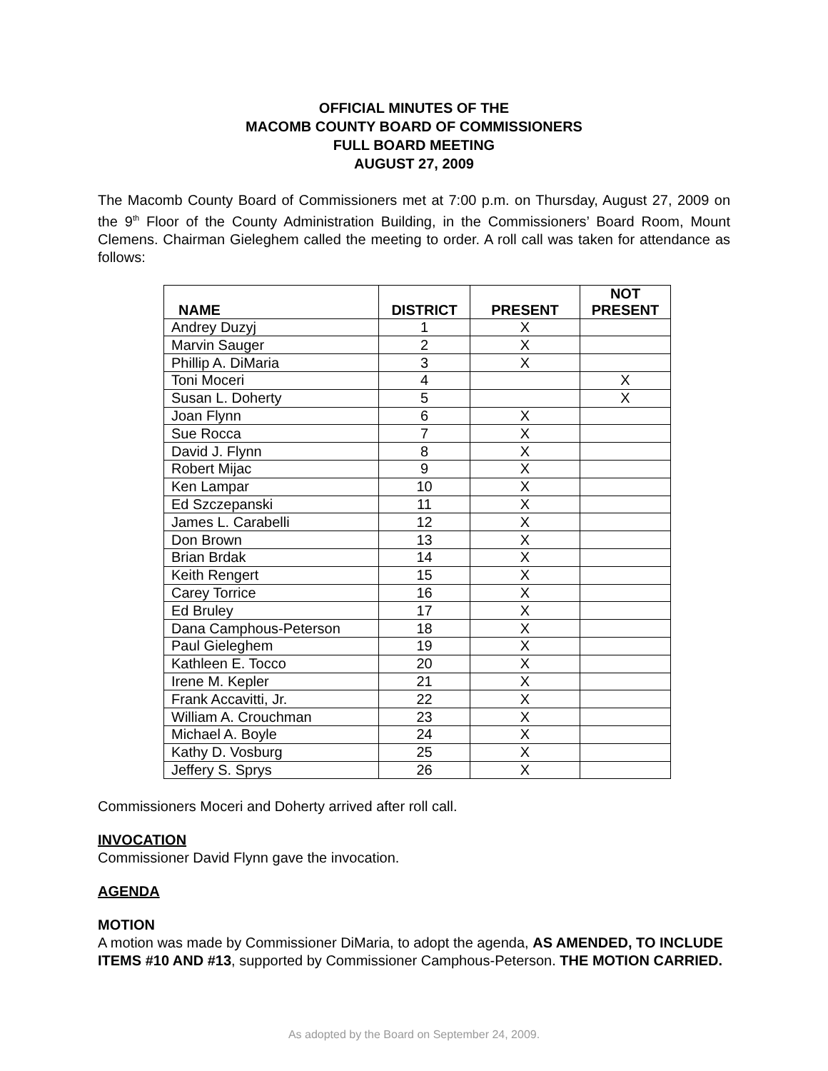OFFICIAL MINUTES OF THE
MACOMB COUNTY BOARD OF COMMISSIONERS
FULL BOARD MEETING
AUGUST 27, 2009
The Macomb County Board of Commissioners met at 7:00 p.m. on Thursday, August 27, 2009 on the 9<sup>th</sup> Floor of the County Administration Building, in the Commissioners’ Board Room, Mount Clemens. Chairman Gieleghem called the meeting to order. A roll call was taken for attendance as follows:
| NAME | DISTRICT | PRESENT | NOT PRESENT |
| --- | --- | --- | --- |
| Andrey Duzyj | 1 | X | |
| Marvin Sauger | 2 | X | |
| Phillip A. DiMaria | 3 | X | |
| Toni Moceri | 4 | | X |
| Susan L. Doherty | 5 | | X |
| Joan Flynn | 6 | X | |
| Sue Rocca | 7 | X | |
| David J. Flynn | 8 | X | |
| Robert Mijac | 9 | X | |
| Ken Lampar | 10 | X | |
| Ed Szczepanski | 11 | X | |
| James L. Carabelli | 12 | X | |
| Don Brown | 13 | X | |
| Brian Brdak | 14 | X | |
| Keith Rengert | 15 | X | |
| Carey Torrice | 16 | X | |
| Ed Bruley | 17 | X | |
| Dana Camphous-Peterson | 18 | X | |
| Paul Gieleghem | 19 | X | |
| Kathleen E. Tocco | 20 | X | |
| Irene M. Kepler | 21 | X | |
| Frank Accavitti, Jr. | 22 | X | |
| William A. Crouchman | 23 | X | |
| Michael A. Boyle | 24 | X | |
| Kathy D. Vosburg | 25 | X | |
| Jeffery S. Sprys | 26 | X | |
Commissioners Moceri and Doherty arrived after roll call.
INVOCATION
Commissioner David Flynn gave the invocation.
AGENDA
MOTION
A motion was made by Commissioner DiMaria, to adopt the agenda, AS AMENDED, TO INCLUDE ITEMS #10 AND #13, supported by Commissioner Camphous-Peterson. THE MOTION CARRIED.
As adopted by the Board on September 24, 2009.